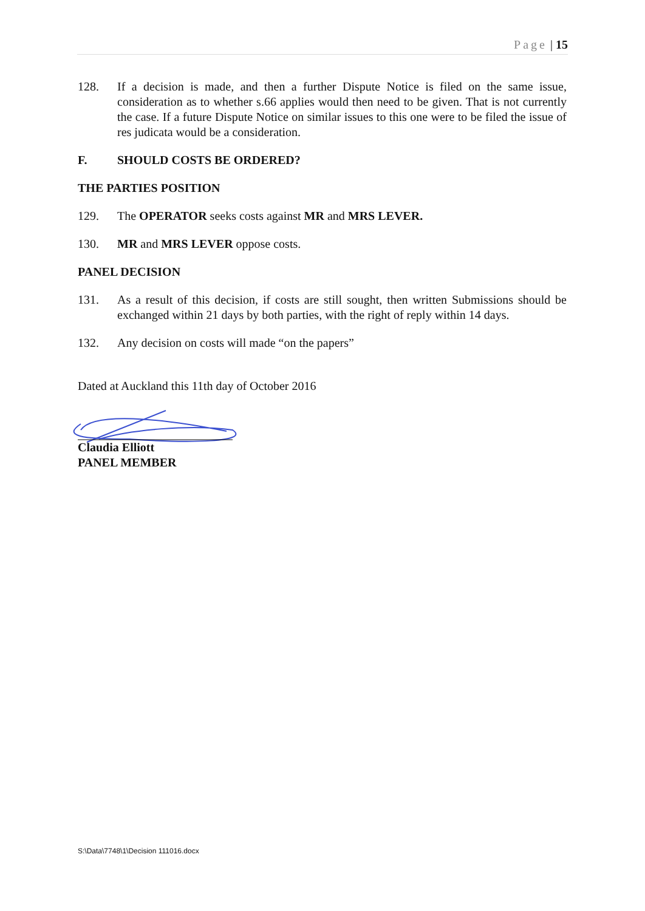Page | 15
128. If a decision is made, and then a further Dispute Notice is filed on the same issue, consideration as to whether s.66 applies would then need to be given. That is not currently the case. If a future Dispute Notice on similar issues to this one were to be filed the issue of res judicata would be a consideration.
F. SHOULD COSTS BE ORDERED?
THE PARTIES POSITION
129. The OPERATOR seeks costs against MR and MRS LEVER.
130. MR and MRS LEVER oppose costs.
PANEL DECISION
131. As a result of this decision, if costs are still sought, then written Submissions should be exchanged within 21 days by both parties, with the right of reply within 14 days.
132. Any decision on costs will made “on the papers”
Dated at Auckland this 11th day of October 2016
Claudia Elliott
PANEL MEMBER
S:\Data\7748\1\Decision 111016.docx